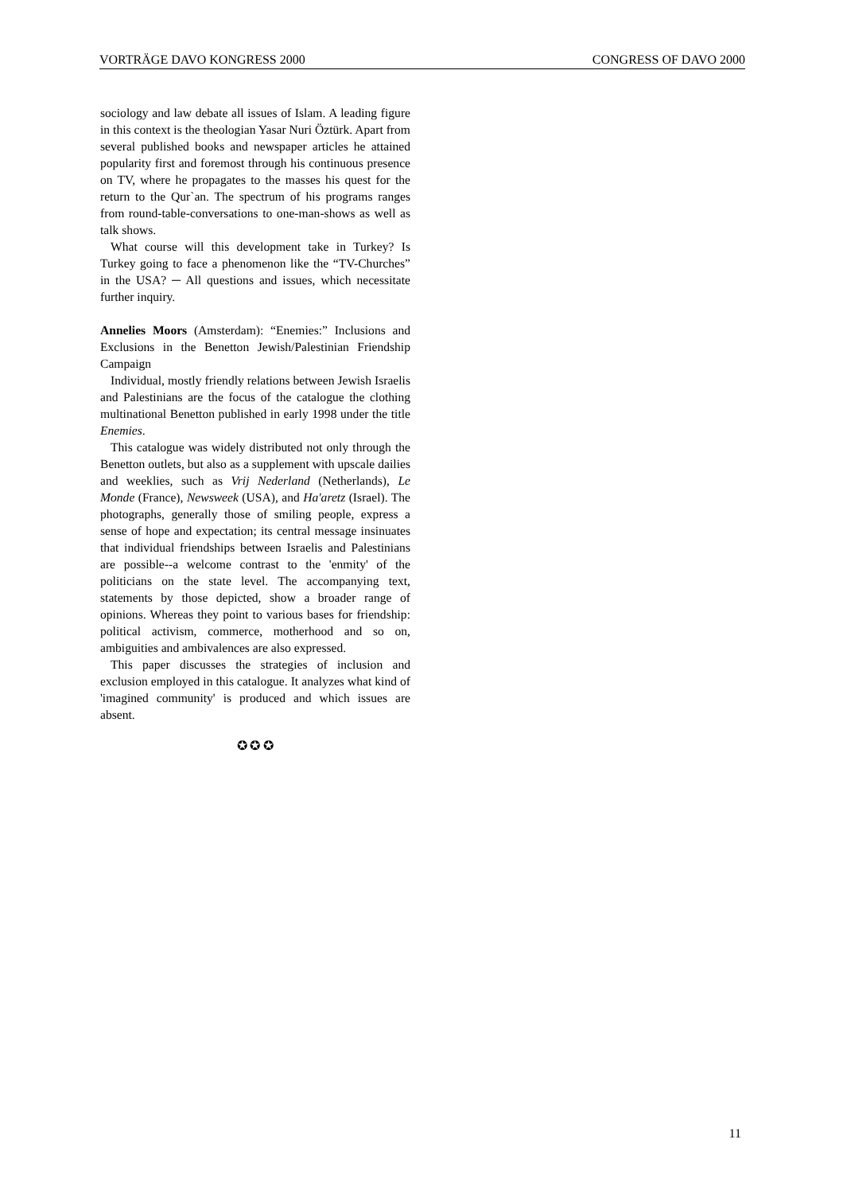VORTRÄGE DAVO KONGRESS 2000 CONGRESS OF DAVO 2000
sociology and law debate all issues of Islam. A leading figure in this context is the theologian Yasar Nuri Öztürk. Apart from several published books and newspaper articles he attained popularity first and foremost through his continuous presence on TV, where he propagates to the masses his quest for the return to the Qur`an. The spectrum of his programs ranges from round-table-conversations to one-man-shows as well as talk shows.
What course will this development take in Turkey? Is Turkey going to face a phenomenon like the “TV-Churches” in the USA? ─ All questions and issues, which necessitate further inquiry.
Annelies Moors (Amsterdam): “Enemies:” Inclusions and Exclusions in the Benetton Jewish/Palestinian Friendship Campaign
Individual, mostly friendly relations between Jewish Israelis and Palestinians are the focus of the catalogue the clothing multinational Benetton published in early 1998 under the title Enemies.
This catalogue was widely distributed not only through the Benetton outlets, but also as a supplement with upscale dailies and weeklies, such as Vrij Nederland (Netherlands), Le Monde (France), Newsweek (USA), and Ha'aretz (Israel). The photographs, generally those of smiling people, express a sense of hope and expectation; its central message insinuates that individual friendships between Israelis and Palestinians are possible--a welcome contrast to the 'enmity' of the politicians on the state level. The accompanying text, statements by those depicted, show a broader range of opinions. Whereas they point to various bases for friendship: political activism, commerce, motherhood and so on, ambiguities and ambivalences are also expressed.
This paper discusses the strategies of inclusion and exclusion employed in this catalogue. It analyzes what kind of 'imagined community' is produced and which issues are absent.
✪ ✪ ✪
11